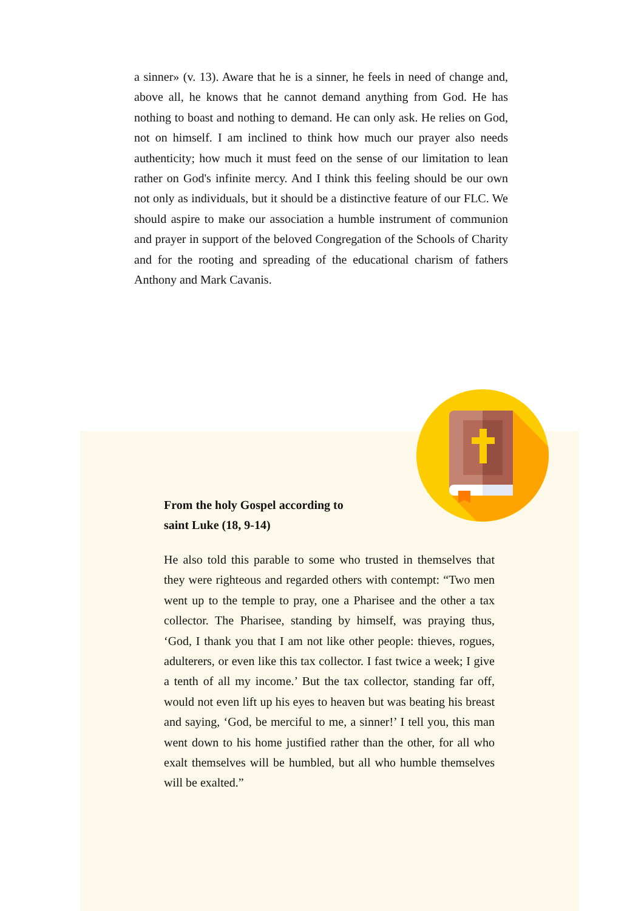a sinner» (v. 13). Aware that he is a sinner, he feels in need of change and, above all, he knows that he cannot demand anything from God. He has nothing to boast and nothing to demand. He can only ask. He relies on God, not on himself. I am inclined to think how much our prayer also needs authenticity; how much it must feed on the sense of our limitation to lean rather on God's infinite mercy. And I think this feeling should be our own not only as individuals, but it should be a distinctive feature of our FLC. We should aspire to make our association a humble instrument of communion and prayer in support of the beloved Congregation of the Schools of Charity and for the rooting and spreading of the educational charism of fathers Anthony and Mark Cavanis.
From the holy Gospel according to saint Luke (18, 9-14)
He also told this parable to some who trusted in themselves that they were righteous and regarded others with contempt: “Two men went up to the temple to pray, one a Pharisee and the other a tax collector. The Pharisee, standing by himself, was praying thus, ‘God, I thank you that I am not like other people: thieves, rogues, adulterers, or even like this tax collector. I fast twice a week; I give a tenth of all my income.’ But the tax collector, standing far off, would not even lift up his eyes to heaven but was beating his breast and saying, ‘God, be merciful to me, a sinner!’ I tell you, this man went down to his home justified rather than the other, for all who exalt themselves will be humbled, but all who humble themselves will be exalted.”